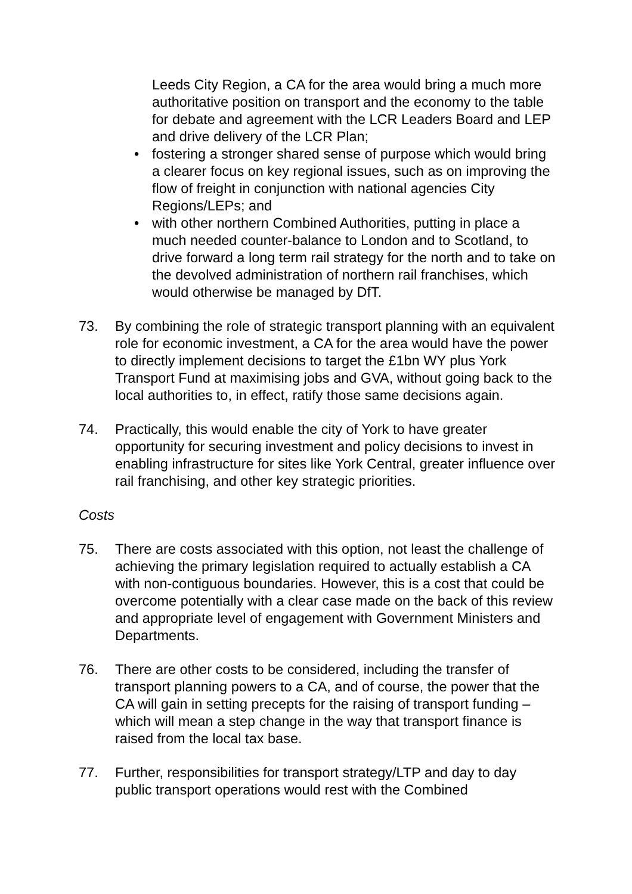Leeds City Region, a CA for the area would bring a much more authoritative position on transport and the economy to the table for debate and agreement with the LCR Leaders Board and LEP and drive delivery of the LCR Plan;
• fostering a stronger shared sense of purpose which would bring a clearer focus on key regional issues, such as on improving the flow of freight in conjunction with national agencies City Regions/LEPs; and
• with other northern Combined Authorities, putting in place a much needed counter-balance to London and to Scotland, to drive forward a long term rail strategy for the north and to take on the devolved administration of northern rail franchises, which would otherwise be managed by DfT.
73. By combining the role of strategic transport planning with an equivalent role for economic investment, a CA for the area would have the power to directly implement decisions to target the £1bn WY plus York Transport Fund at maximising jobs and GVA, without going back to the local authorities to, in effect, ratify those same decisions again.
74. Practically, this would enable the city of York to have greater opportunity for securing investment and policy decisions to invest in enabling infrastructure for sites like York Central, greater influence over rail franchising, and other key strategic priorities.
Costs
75. There are costs associated with this option, not least the challenge of achieving the primary legislation required to actually establish a CA with non-contiguous boundaries. However, this is a cost that could be overcome potentially with a clear case made on the back of this review and appropriate level of engagement with Government Ministers and Departments.
76. There are other costs to be considered, including the transfer of transport planning powers to a CA, and of course, the power that the CA will gain in setting precepts for the raising of transport funding – which will mean a step change in the way that transport finance is raised from the local tax base.
77. Further, responsibilities for transport strategy/LTP and day to day public transport operations would rest with the Combined